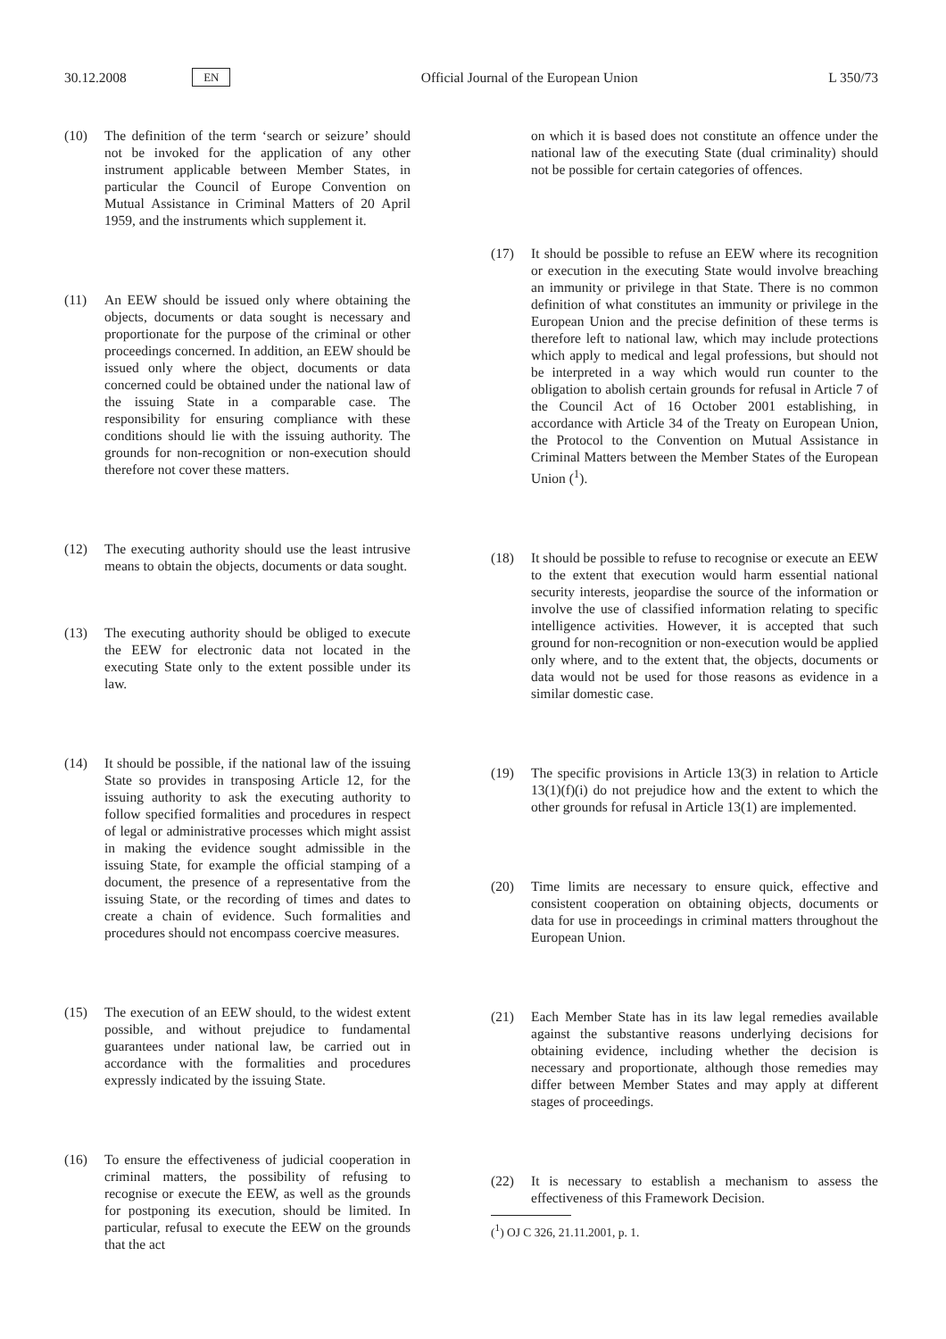30.12.2008 EN Official Journal of the European Union L 350/73
(10) The definition of the term ‘search or seizure’ should not be invoked for the application of any other instrument applicable between Member States, in particular the Council of Europe Convention on Mutual Assistance in Criminal Matters of 20 April 1959, and the instruments which supplement it.
(11) An EEW should be issued only where obtaining the objects, documents or data sought is necessary and proportionate for the purpose of the criminal or other proceedings concerned. In addition, an EEW should be issued only where the object, documents or data concerned could be obtained under the national law of the issuing State in a comparable case. The responsibility for ensuring compliance with these conditions should lie with the issuing authority. The grounds for non-recognition or non-execution should therefore not cover these matters.
(12) The executing authority should use the least intrusive means to obtain the objects, documents or data sought.
(13) The executing authority should be obliged to execute the EEW for electronic data not located in the executing State only to the extent possible under its law.
(14) It should be possible, if the national law of the issuing State so provides in transposing Article 12, for the issuing authority to ask the executing authority to follow specified formalities and procedures in respect of legal or administrative processes which might assist in making the evidence sought admissible in the issuing State, for example the official stamping of a document, the presence of a representative from the issuing State, or the recording of times and dates to create a chain of evidence. Such formalities and procedures should not encompass coercive measures.
(15) The execution of an EEW should, to the widest extent possible, and without prejudice to fundamental guarantees under national law, be carried out in accordance with the formalities and procedures expressly indicated by the issuing State.
(16) To ensure the effectiveness of judicial cooperation in criminal matters, the possibility of refusing to recognise or execute the EEW, as well as the grounds for postponing its execution, should be limited. In particular, refusal to execute the EEW on the grounds that the act
on which it is based does not constitute an offence under the national law of the executing State (dual criminality) should not be possible for certain categories of offences.
(17) It should be possible to refuse an EEW where its recognition or execution in the executing State would involve breaching an immunity or privilege in that State. There is no common definition of what constitutes an immunity or privilege in the European Union and the precise definition of these terms is therefore left to national law, which may include protections which apply to medical and legal professions, but should not be interpreted in a way which would run counter to the obligation to abolish certain grounds for refusal in Article 7 of the Council Act of 16 October 2001 establishing, in accordance with Article 34 of the Treaty on European Union, the Protocol to the Convention on Mutual Assistance in Criminal Matters between the Member States of the European Union (<sup>1</sup>).
(18) It should be possible to refuse to recognise or execute an EEW to the extent that execution would harm essential national security interests, jeopardise the source of the information or involve the use of classified information relating to specific intelligence activities. However, it is accepted that such ground for non-recognition or non-execution would be applied only where, and to the extent that, the objects, documents or data would not be used for those reasons as evidence in a similar domestic case.
(19) The specific provisions in Article 13(3) in relation to Article 13(1)(f)(i) do not prejudice how and the extent to which the other grounds for refusal in Article 13(1) are implemented.
(20) Time limits are necessary to ensure quick, effective and consistent cooperation on obtaining objects, documents or data for use in proceedings in criminal matters throughout the European Union.
(21) Each Member State has in its law legal remedies available against the substantive reasons underlying decisions for obtaining evidence, including whether the decision is necessary and proportionate, although those remedies may differ between Member States and may apply at different stages of proceedings.
(22) It is necessary to establish a mechanism to assess the effectiveness of this Framework Decision.
(<sup>1</sup>) OJ C 326, 21.11.2001, p. 1.